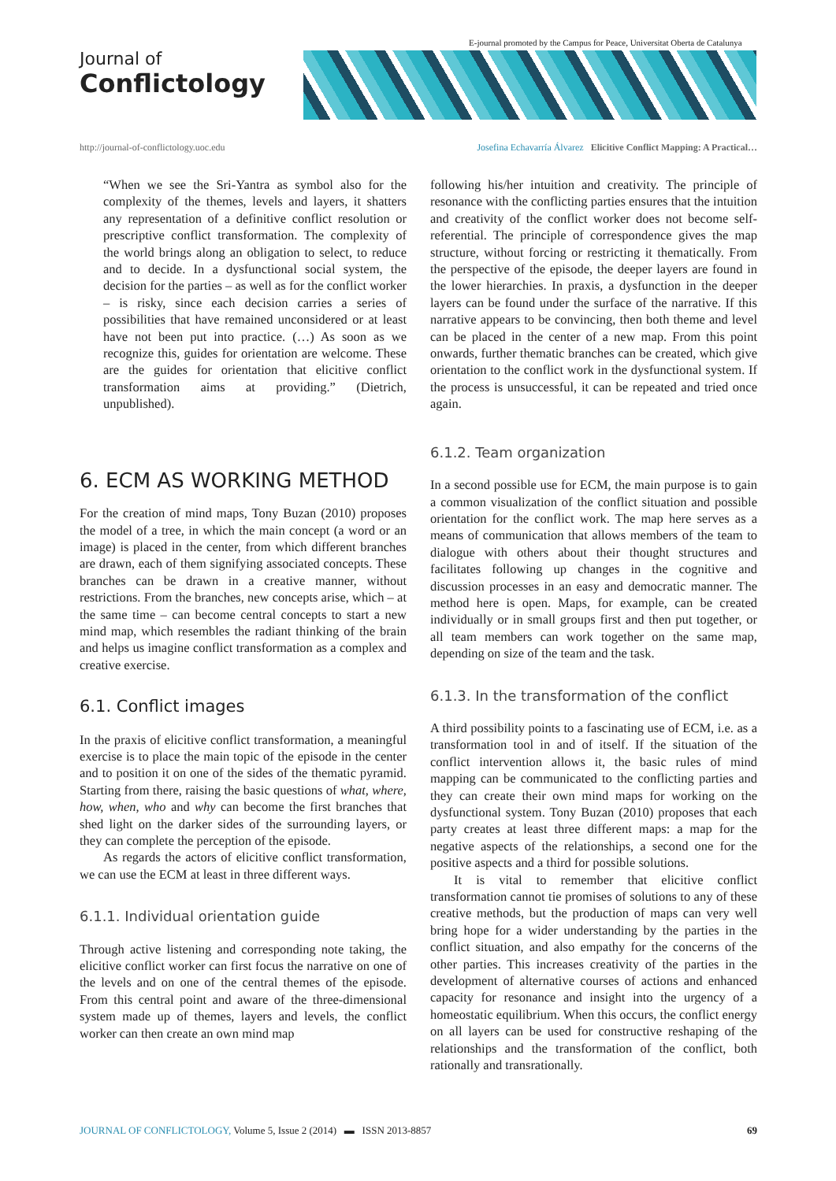E-journal promoted by the Campus for Peace, Universitat Oberta de Catalunya
Journal of
Conflictology
http://journal-of-conflictology.uoc.edu
Josefina Echavarría Álvarez Elicitive Conflict Mapping: A Practical…
“When we see the Sri-Yantra as symbol also for the complexity of the themes, levels and layers, it shatters any representation of a definitive conflict resolution or prescriptive conflict transformation. The complexity of the world brings along an obligation to select, to reduce and to decide. In a dysfunctional social system, the decision for the parties – as well as for the conflict worker – is risky, since each decision carries a series of possibilities that have remained unconsidered or at least have not been put into practice. (…) As soon as we recognize this, guides for orientation are welcome. These are the guides for orientation that elicitive conflict transformation aims at providing.” (Dietrich, unpublished).
6. ECM AS WORKING METHOD
For the creation of mind maps, Tony Buzan (2010) proposes the model of a tree, in which the main concept (a word or an image) is placed in the center, from which different branches are drawn, each of them signifying associated concepts. These branches can be drawn in a creative manner, without restrictions. From the branches, new concepts arise, which – at the same time – can become central concepts to start a new mind map, which resembles the radiant thinking of the brain and helps us imagine conflict transformation as a complex and creative exercise.
6.1. Conflict images
In the praxis of elicitive conflict transformation, a meaningful exercise is to place the main topic of the episode in the center and to position it on one of the sides of the thematic pyramid. Starting from there, raising the basic questions of what, where, how, when, who and why can become the first branches that shed light on the darker sides of the surrounding layers, or they can complete the perception of the episode.
As regards the actors of elicitive conflict transformation, we can use the ECM at least in three different ways.
6.1.1. Individual orientation guide
Through active listening and corresponding note taking, the elicitive conflict worker can first focus the narrative on one of the levels and on one of the central themes of the episode. From this central point and aware of the three-dimensional system made up of themes, layers and levels, the conflict worker can then create an own mind map
following his/her intuition and creativity. The principle of resonance with the conflicting parties ensures that the intuition and creativity of the conflict worker does not become self-referential. The principle of correspondence gives the map structure, without forcing or restricting it thematically. From the perspective of the episode, the deeper layers are found in the lower hierarchies. In praxis, a dysfunction in the deeper layers can be found under the surface of the narrative. If this narrative appears to be convincing, then both theme and level can be placed in the center of a new map. From this point onwards, further thematic branches can be created, which give orientation to the conflict work in the dysfunctional system. If the process is unsuccessful, it can be repeated and tried once again.
6.1.2. Team organization
In a second possible use for ECM, the main purpose is to gain a common visualization of the conflict situation and possible orientation for the conflict work. The map here serves as a means of communication that allows members of the team to dialogue with others about their thought structures and facilitates following up changes in the cognitive and discussion processes in an easy and democratic manner. The method here is open. Maps, for example, can be created individually or in small groups first and then put together, or all team members can work together on the same map, depending on size of the team and the task.
6.1.3. In the transformation of the conflict
A third possibility points to a fascinating use of ECM, i.e. as a transformation tool in and of itself. If the situation of the conflict intervention allows it, the basic rules of mind mapping can be communicated to the conflicting parties and they can create their own mind maps for working on the dysfunctional system. Tony Buzan (2010) proposes that each party creates at least three different maps: a map for the negative aspects of the relationships, a second one for the positive aspects and a third for possible solutions.
It is vital to remember that elicitive conflict transformation cannot tie promises of solutions to any of these creative methods, but the production of maps can very well bring hope for a wider understanding by the parties in the conflict situation, and also empathy for the concerns of the other parties. This increases creativity of the parties in the development of alternative courses of actions and enhanced capacity for resonance and insight into the urgency of a homeostatic equilibrium. When this occurs, the conflict energy on all layers can be used for constructive reshaping of the relationships and the transformation of the conflict, both rationally and transrationally.
JOURNAL OF CONFLICTOLOGY, Volume 5, Issue 2 (2014) ▬ ISSN 2013-8857
69